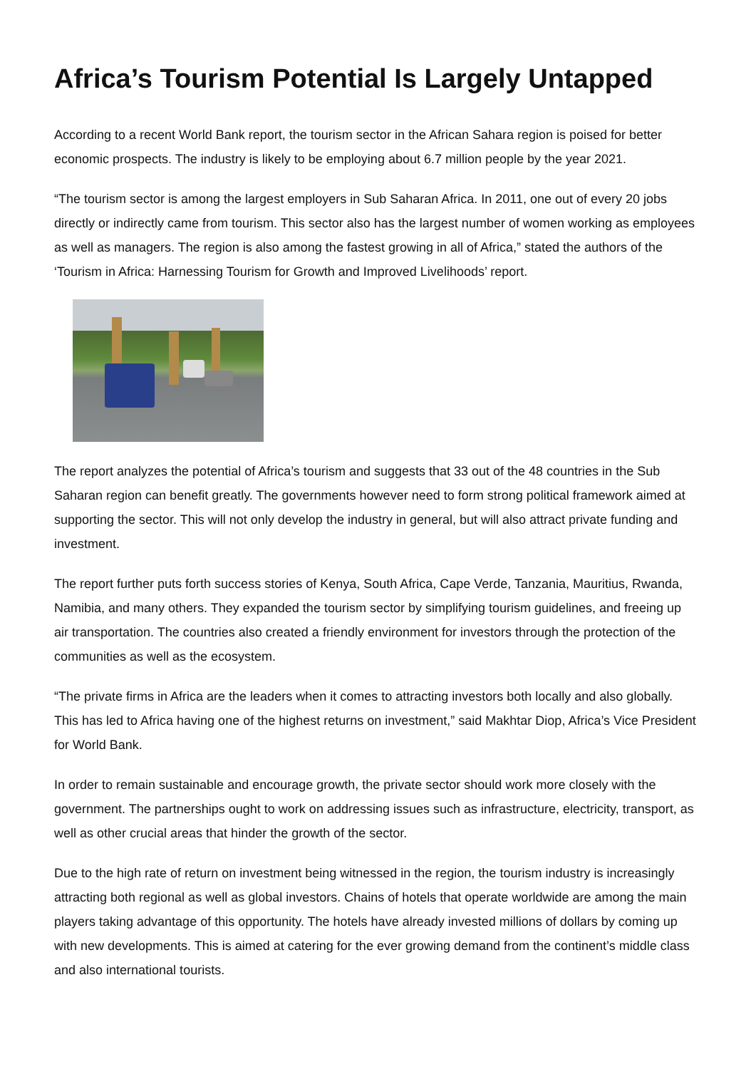Africa’s Tourism Potential Is Largely Untapped
According to a recent World Bank report, the tourism sector in the African Sahara region is poised for better economic prospects. The industry is likely to be employing about 6.7 million people by the year 2021.
“The tourism sector is among the largest employers in Sub Saharan Africa. In 2011, one out of every 20 jobs directly or indirectly came from tourism. This sector also has the largest number of women working as employees as well as managers. The region is also among the fastest growing in all of Africa,” stated the authors of the ‘Tourism in Africa: Harnessing Tourism for Growth and Improved Livelihoods’ report.
The report analyzes the potential of Africa’s tourism and suggests that 33 out of the 48 countries in the Sub Saharan region can benefit greatly. The governments however need to form strong political framework aimed at supporting the sector. This will not only develop the industry in general, but will also attract private funding and investment.
The report further puts forth success stories of Kenya, South Africa, Cape Verde, Tanzania, Mauritius, Rwanda, Namibia, and many others. They expanded the tourism sector by simplifying tourism guidelines, and freeing up air transportation. The countries also created a friendly environment for investors through the protection of the communities as well as the ecosystem.
“The private firms in Africa are the leaders when it comes to attracting investors both locally and also globally. This has led to Africa having one of the highest returns on investment,” said Makhtar Diop, Africa’s Vice President for World Bank.
In order to remain sustainable and encourage growth, the private sector should work more closely with the government. The partnerships ought to work on addressing issues such as infrastructure, electricity, transport, as well as other crucial areas that hinder the growth of the sector.
Due to the high rate of return on investment being witnessed in the region, the tourism industry is increasingly attracting both regional as well as global investors. Chains of hotels that operate worldwide are among the main players taking advantage of this opportunity. The hotels have already invested millions of dollars by coming up with new developments. This is aimed at catering for the ever growing demand from the continent’s middle class and also international tourists.